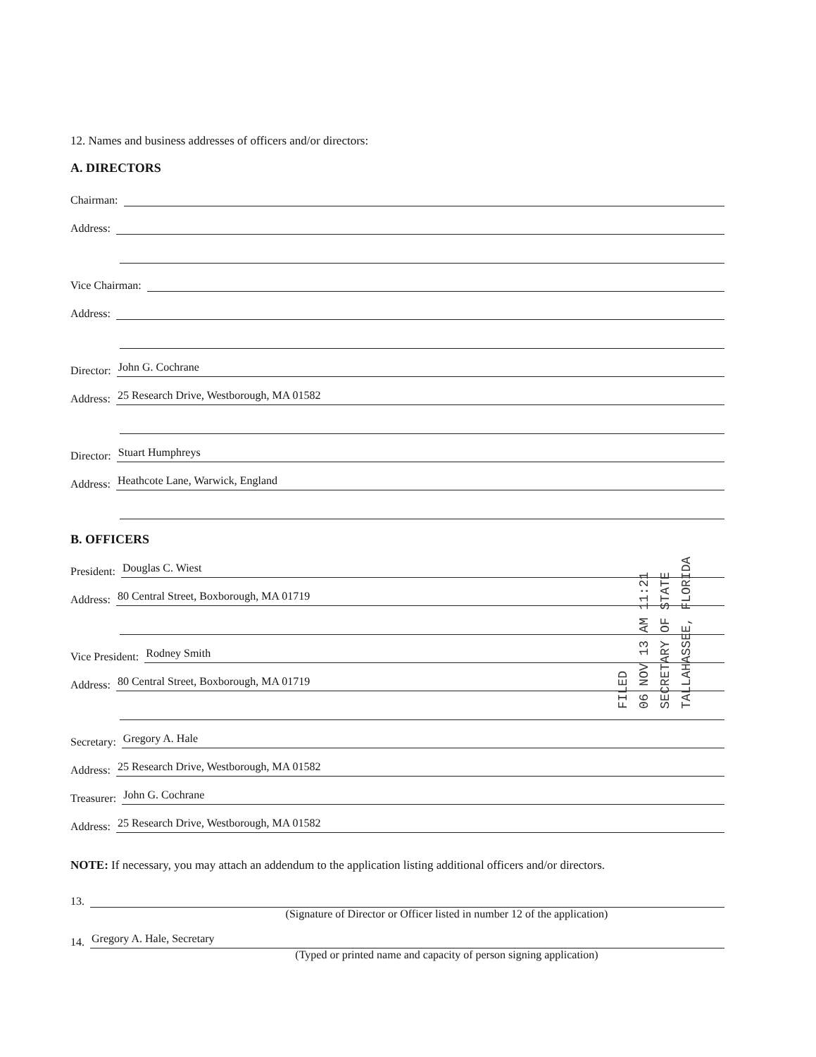12. Names and business addresses of officers and/or directors:
A. DIRECTORS
Chairman:
Address:
Vice Chairman:
Address:
Director: John G. Cochrane
Address: 25 Research Drive, Westborough, MA 01582
Director: Stuart Humphreys
Address: Heathcote Lane, Warwick, England
B. OFFICERS
President: Douglas C. Wiest
Address: 80 Central Street, Boxborough, MA 01719
Vice President: Rodney Smith
Address: 80 Central Street, Boxborough, MA 01719
Secretary: Gregory A. Hale
Address: 25 Research Drive, Westborough, MA 01582
Treasurer: John G. Cochrane
Address: 25 Research Drive, Westborough, MA 01582
NOTE: If necessary, you may attach an addendum to the application listing additional officers and/or directors.
13.
(Signature of Director or Officer listed in number 12 of the application)
14. Gregory A. Hale, Secretary
(Typed or printed name and capacity of person signing application)
FILED
06 NOV 13 AM 11:21
SECRETARY OF STATE
TALLAHASSEE, FLORIDA